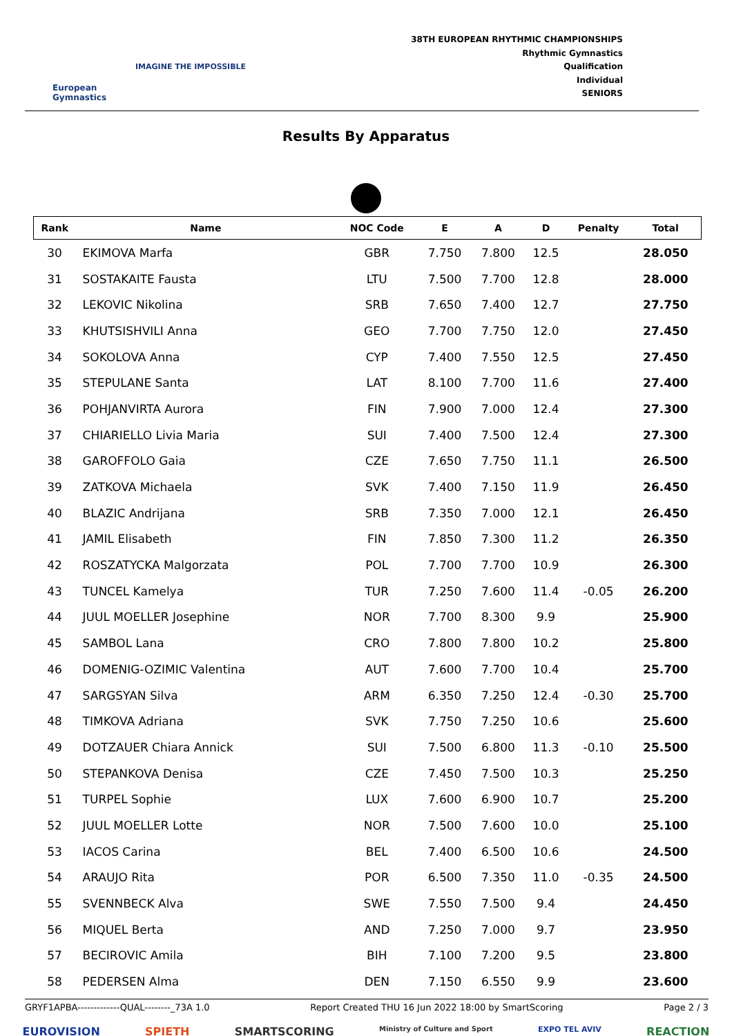European Gymnastics
IMAGINE THE IMPOSSIBLE
38TH EUROPEAN RHYTHMIC CHAMPIONSHIPS
Rhythmic Gymnastics
Qualification
Individual
SENIORS
Results By Apparatus
| Rank | Name | NOC Code | E | A | D | Penalty | Total |
| --- | --- | --- | --- | --- | --- | --- | --- |
| 30 | EKIMOVA Marfa | GBR | 7.750 | 7.800 | 12.5 | | 28.050 |
| 31 | SOSTAKAITE Fausta | LTU | 7.500 | 7.700 | 12.8 | | 28.000 |
| 32 | LEKOVIC Nikolina | SRB | 7.650 | 7.400 | 12.7 | | 27.750 |
| 33 | KHUTSISHVILI Anna | GEO | 7.700 | 7.750 | 12.0 | | 27.450 |
| 34 | SOKOLOVA Anna | CYP | 7.400 | 7.550 | 12.5 | | 27.450 |
| 35 | STEPULANE Santa | LAT | 8.100 | 7.700 | 11.6 | | 27.400 |
| 36 | POHJANVIRTA Aurora | FIN | 7.900 | 7.000 | 12.4 | | 27.300 |
| 37 | CHIARIELLO Livia Maria | SUI | 7.400 | 7.500 | 12.4 | | 27.300 |
| 38 | GAROFFOLO Gaia | CZE | 7.650 | 7.750 | 11.1 | | 26.500 |
| 39 | ZATKOVA Michaela | SVK | 7.400 | 7.150 | 11.9 | | 26.450 |
| 40 | BLAZIC Andrijana | SRB | 7.350 | 7.000 | 12.1 | | 26.450 |
| 41 | JAMIL Elisabeth | FIN | 7.850 | 7.300 | 11.2 | | 26.350 |
| 42 | ROSZATYCKA Malgorzata | POL | 7.700 | 7.700 | 10.9 | | 26.300 |
| 43 | TUNCEL Kamelya | TUR | 7.250 | 7.600 | 11.4 | -0.05 | 26.200 |
| 44 | JUUL MOELLER Josephine | NOR | 7.700 | 8.300 | 9.9 | | 25.900 |
| 45 | SAMBOL Lana | CRO | 7.800 | 7.800 | 10.2 | | 25.800 |
| 46 | DOMENIG-OZIMIC Valentina | AUT | 7.600 | 7.700 | 10.4 | | 25.700 |
| 47 | SARGSYAN Silva | ARM | 6.350 | 7.250 | 12.4 | -0.30 | 25.700 |
| 48 | TIMKOVA Adriana | SVK | 7.750 | 7.250 | 10.6 | | 25.600 |
| 49 | DOTZAUER Chiara Annick | SUI | 7.500 | 6.800 | 11.3 | -0.10 | 25.500 |
| 50 | STEPANKOVA Denisa | CZE | 7.450 | 7.500 | 10.3 | | 25.250 |
| 51 | TURPEL Sophie | LUX | 7.600 | 6.900 | 10.7 | | 25.200 |
| 52 | JUUL MOELLER Lotte | NOR | 7.500 | 7.600 | 10.0 | | 25.100 |
| 53 | IACOS Carina | BEL | 7.400 | 6.500 | 10.6 | | 24.500 |
| 54 | ARAUJO Rita | POR | 6.500 | 7.350 | 11.0 | -0.35 | 24.500 |
| 55 | SVENNBECK Alva | SWE | 7.550 | 7.500 | 9.4 | | 24.450 |
| 56 | MIQUEL Berta | AND | 7.250 | 7.000 | 9.7 | | 23.950 |
| 57 | BECIROVIC Amila | BIH | 7.100 | 7.200 | 9.5 | | 23.800 |
| 58 | PEDERSEN Alma | DEN | 7.150 | 6.550 | 9.9 | | 23.600 |
GRYF1APBA-------------QUAL--------_73A 1.0 Report Created THU 16 Jun 2022 18:00 by SmartScoring Page 2 / 3
EUROVISION SPIETH SMARTSCORING Ministry of Culture and Sport EXPO TEL AVIV REACTION